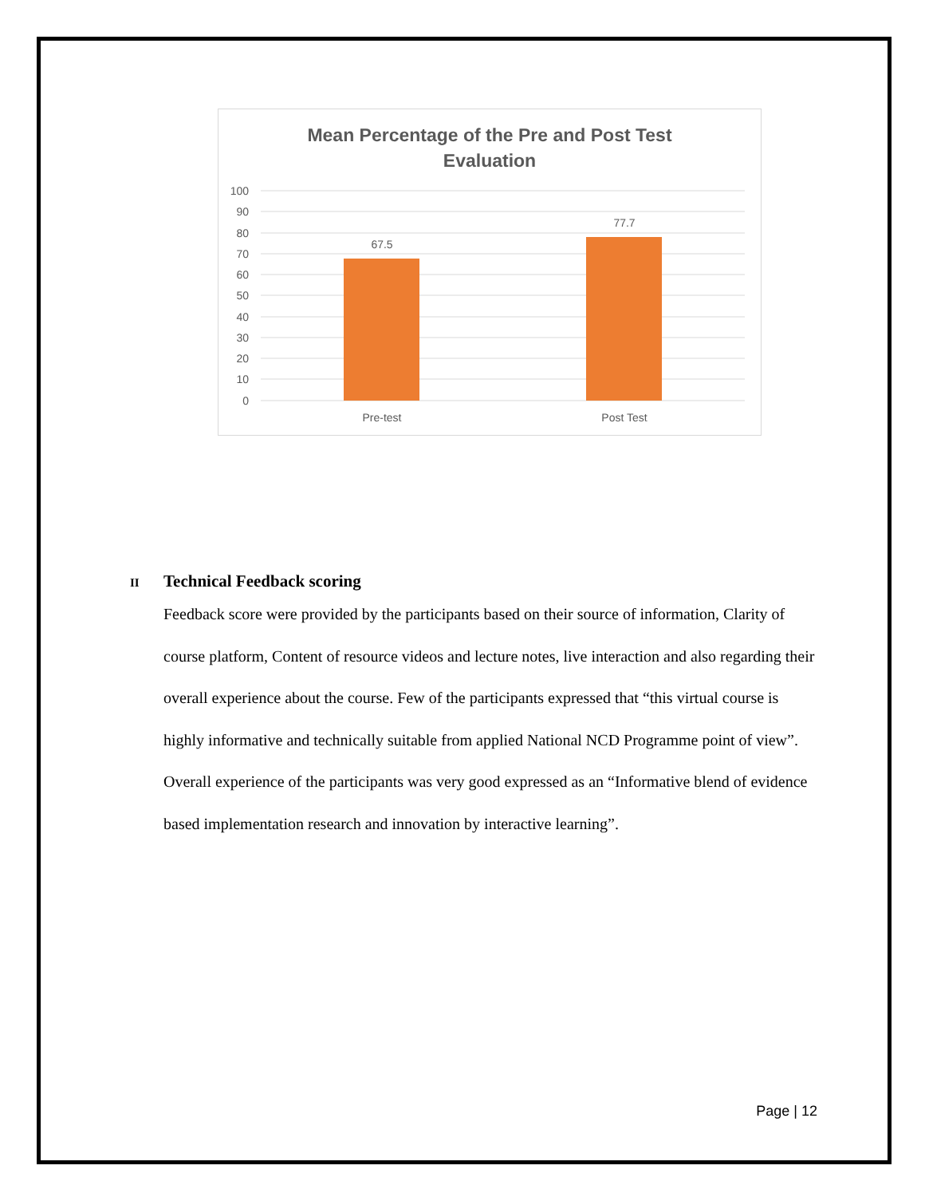Mean Percentage of the Pre and Post Test
Evaluation
100
90
80
70
60
50
40
30
20
10
0
67.5
77.7
Pre-test
Post Test
II Technical Feedback scoring
Feedback score were provided by the participants based on their source of information, Clarity of course platform, Content of resource videos and lecture notes, live interaction and also regarding their overall experience about the course. Few of the participants expressed that “this virtual course is highly informative and technically suitable from applied National NCD Programme point of view”. Overall experience of the participants was very good expressed as an “Informative blend of evidence based implementation research and innovation by interactive learning”.
Page | 12